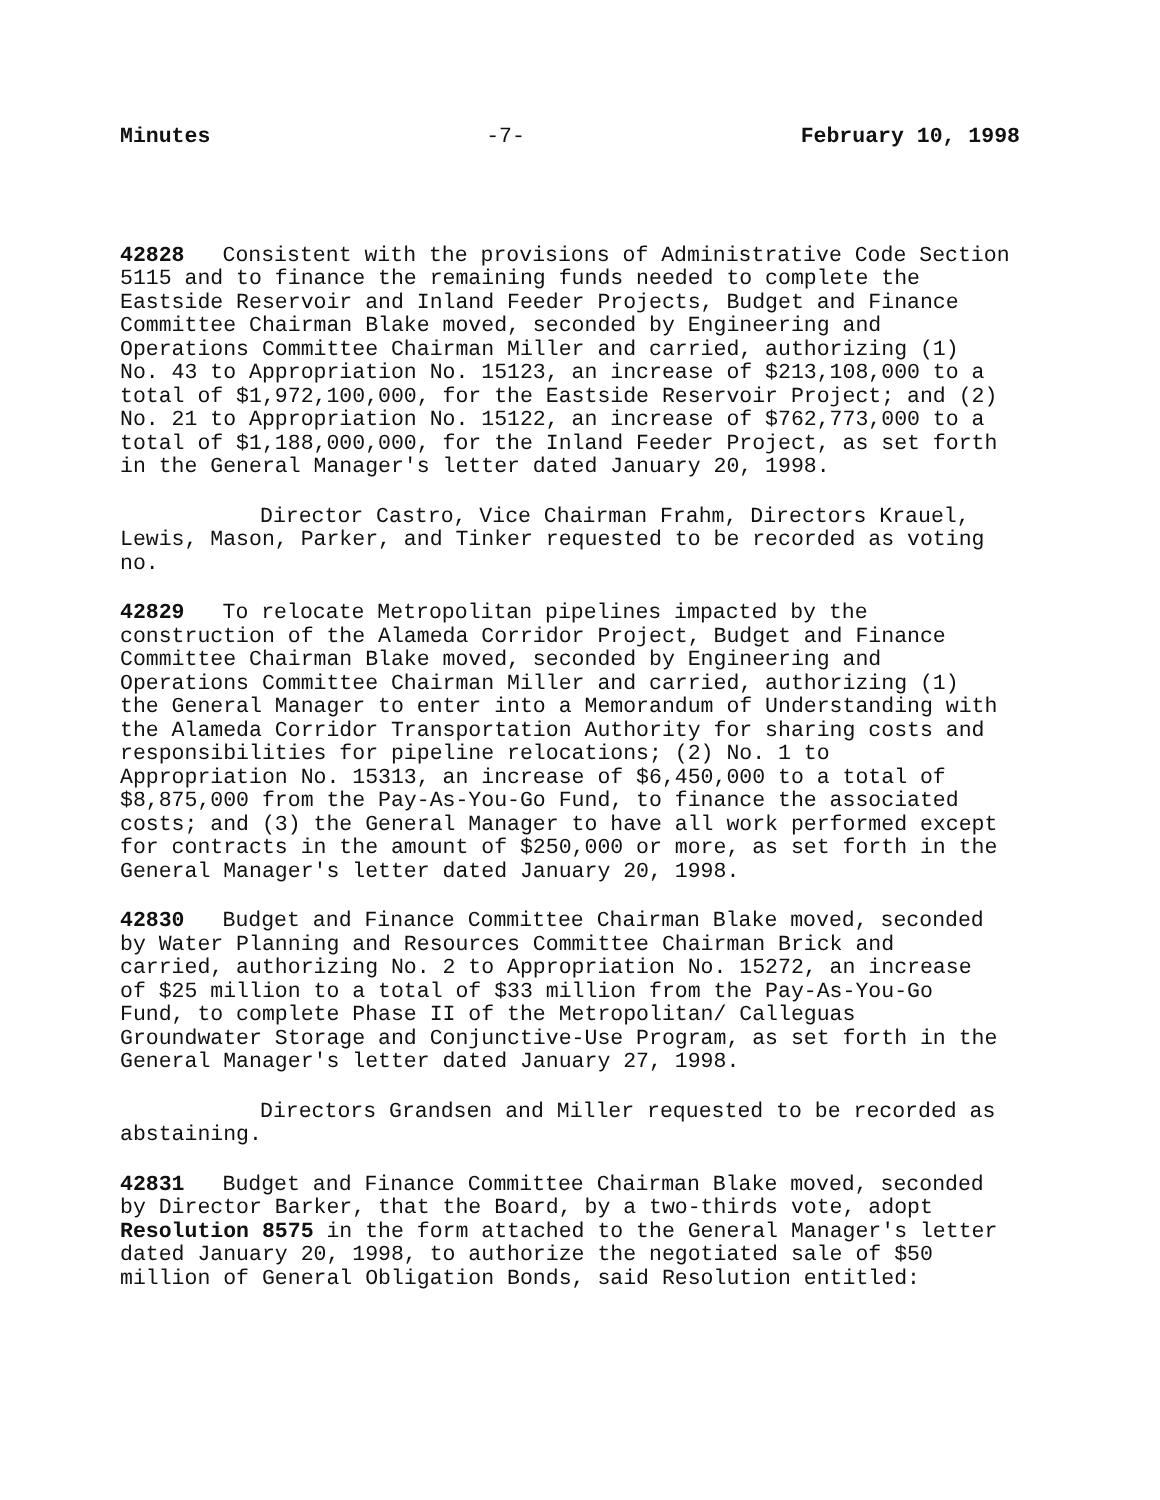Minutes -7- February 10, 1998
42828 Consistent with the provisions of Administrative Code Section 5115 and to finance the remaining funds needed to complete the Eastside Reservoir and Inland Feeder Projects, Budget and Finance Committee Chairman Blake moved, seconded by Engineering and Operations Committee Chairman Miller and carried, authorizing (1) No. 43 to Appropriation No. 15123, an increase of $213,108,000 to a total of $1,972,100,000, for the Eastside Reservoir Project; and (2) No. 21 to Appropriation No. 15122, an increase of $762,773,000 to a total of $1,188,000,000, for the Inland Feeder Project, as set forth in the General Manager's letter dated January 20, 1998.
Director Castro, Vice Chairman Frahm, Directors Krauel, Lewis, Mason, Parker, and Tinker requested to be recorded as voting no.
42829 To relocate Metropolitan pipelines impacted by the construction of the Alameda Corridor Project, Budget and Finance Committee Chairman Blake moved, seconded by Engineering and Operations Committee Chairman Miller and carried, authorizing (1) the General Manager to enter into a Memorandum of Understanding with the Alameda Corridor Transportation Authority for sharing costs and responsibilities for pipeline relocations; (2) No. 1 to Appropriation No. 15313, an increase of $6,450,000 to a total of $8,875,000 from the Pay-As-You-Go Fund, to finance the associated costs; and (3) the General Manager to have all work performed except for contracts in the amount of $250,000 or more, as set forth in the General Manager's letter dated January 20, 1998.
42830 Budget and Finance Committee Chairman Blake moved, seconded by Water Planning and Resources Committee Chairman Brick and carried, authorizing No. 2 to Appropriation No. 15272, an increase of $25 million to a total of $33 million from the Pay-As-You-Go Fund, to complete Phase II of the Metropolitan/ Calleguas Groundwater Storage and Conjunctive-Use Program, as set forth in the General Manager's letter dated January 27, 1998.
Directors Grandsen and Miller requested to be recorded as abstaining.
42831 Budget and Finance Committee Chairman Blake moved, seconded by Director Barker, that the Board, by a two-thirds vote, adopt Resolution 8575 in the form attached to the General Manager's letter dated January 20, 1998, to authorize the negotiated sale of $50 million of General Obligation Bonds, said Resolution entitled: